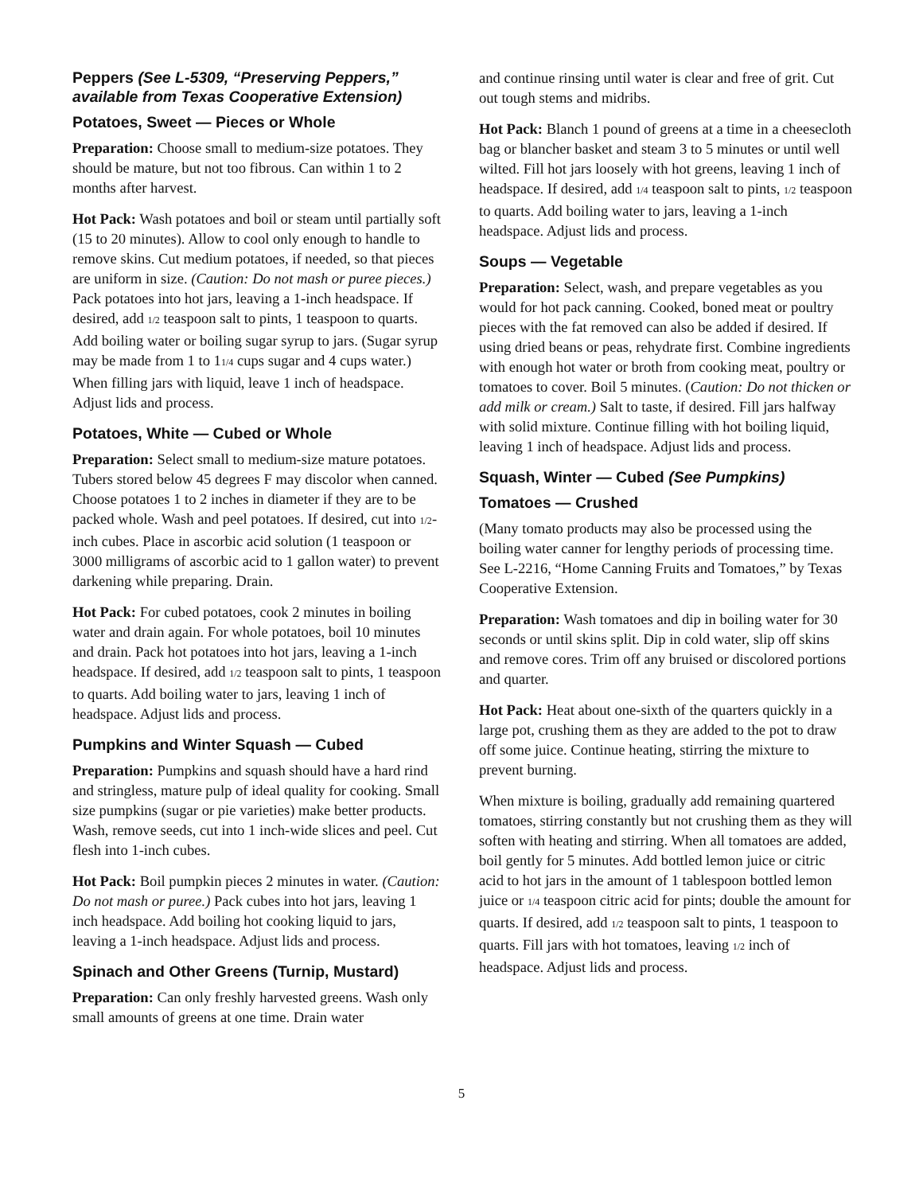Peppers (See L-5309, “Preserving Peppers,” available from Texas Cooperative Extension)
Potatoes, Sweet — Pieces or Whole
Preparation: Choose small to medium-size potatoes. They should be mature, but not too fibrous. Can within 1 to 2 months after harvest.
Hot Pack: Wash potatoes and boil or steam until partially soft (15 to 20 minutes). Allow to cool only enough to handle to remove skins. Cut medium potatoes, if needed, so that pieces are uniform in size. (Caution: Do not mash or puree pieces.) Pack potatoes into hot jars, leaving a 1-inch headspace. If desired, add 1/2 teaspoon salt to pints, 1 teaspoon to quarts. Add boiling water or boiling sugar syrup to jars. (Sugar syrup may be made from 1 to 11/4 cups sugar and 4 cups water.) When filling jars with liquid, leave 1 inch of headspace. Adjust lids and process.
Potatoes, White — Cubed or Whole
Preparation: Select small to medium-size mature potatoes. Tubers stored below 45 degrees F may discolor when canned. Choose potatoes 1 to 2 inches in diameter if they are to be packed whole. Wash and peel potatoes. If desired, cut into 1/2-inch cubes. Place in ascorbic acid solution (1 teaspoon or 3000 milligrams of ascorbic acid to 1 gallon water) to prevent darkening while preparing. Drain.
Hot Pack: For cubed potatoes, cook 2 minutes in boiling water and drain again. For whole potatoes, boil 10 minutes and drain. Pack hot potatoes into hot jars, leaving a 1-inch headspace. If desired, add 1/2 teaspoon salt to pints, 1 teaspoon to quarts. Add boiling water to jars, leaving 1 inch of headspace. Adjust lids and process.
Pumpkins and Winter Squash — Cubed
Preparation: Pumpkins and squash should have a hard rind and stringless, mature pulp of ideal quality for cooking. Small size pumpkins (sugar or pie varieties) make better products. Wash, remove seeds, cut into 1 inch-wide slices and peel. Cut flesh into 1-inch cubes.
Hot Pack: Boil pumpkin pieces 2 minutes in water. (Caution: Do not mash or puree.) Pack cubes into hot jars, leaving 1 inch headspace. Add boiling hot cooking liquid to jars, leaving a 1-inch headspace. Adjust lids and process.
Spinach and Other Greens (Turnip, Mustard)
Preparation: Can only freshly harvested greens. Wash only small amounts of greens at one time. Drain water
and continue rinsing until water is clear and free of grit. Cut out tough stems and midribs.
Hot Pack: Blanch 1 pound of greens at a time in a cheesecloth bag or blancher basket and steam 3 to 5 minutes or until well wilted. Fill hot jars loosely with hot greens, leaving 1 inch of headspace. If desired, add 1/4 teaspoon salt to pints, 1/2 teaspoon to quarts. Add boiling water to jars, leaving a 1-inch headspace. Adjust lids and process.
Soups — Vegetable
Preparation: Select, wash, and prepare vegetables as you would for hot pack canning. Cooked, boned meat or poultry pieces with the fat removed can also be added if desired. If using dried beans or peas, rehydrate first. Combine ingredients with enough hot water or broth from cooking meat, poultry or tomatoes to cover. Boil 5 minutes. (Caution: Do not thicken or add milk or cream.) Salt to taste, if desired. Fill jars halfway with solid mixture. Continue filling with hot boiling liquid, leaving 1 inch of headspace. Adjust lids and process.
Squash, Winter — Cubed (See Pumpkins)
Tomatoes — Crushed
(Many tomato products may also be processed using the boiling water canner for lengthy periods of processing time. See L-2216, “Home Canning Fruits and Tomatoes,” by Texas Cooperative Extension.
Preparation: Wash tomatoes and dip in boiling water for 30 seconds or until skins split. Dip in cold water, slip off skins and remove cores. Trim off any bruised or discolored portions and quarter.
Hot Pack: Heat about one-sixth of the quarters quickly in a large pot, crushing them as they are added to the pot to draw off some juice. Continue heating, stirring the mixture to prevent burning.
When mixture is boiling, gradually add remaining quartered tomatoes, stirring constantly but not crushing them as they will soften with heating and stirring. When all tomatoes are added, boil gently for 5 minutes. Add bottled lemon juice or citric acid to hot jars in the amount of 1 tablespoon bottled lemon juice or 1/4 teaspoon citric acid for pints; double the amount for quarts. If desired, add 1/2 teaspoon salt to pints, 1 teaspoon to quarts. Fill jars with hot tomatoes, leaving 1/2 inch of headspace. Adjust lids and process.
5